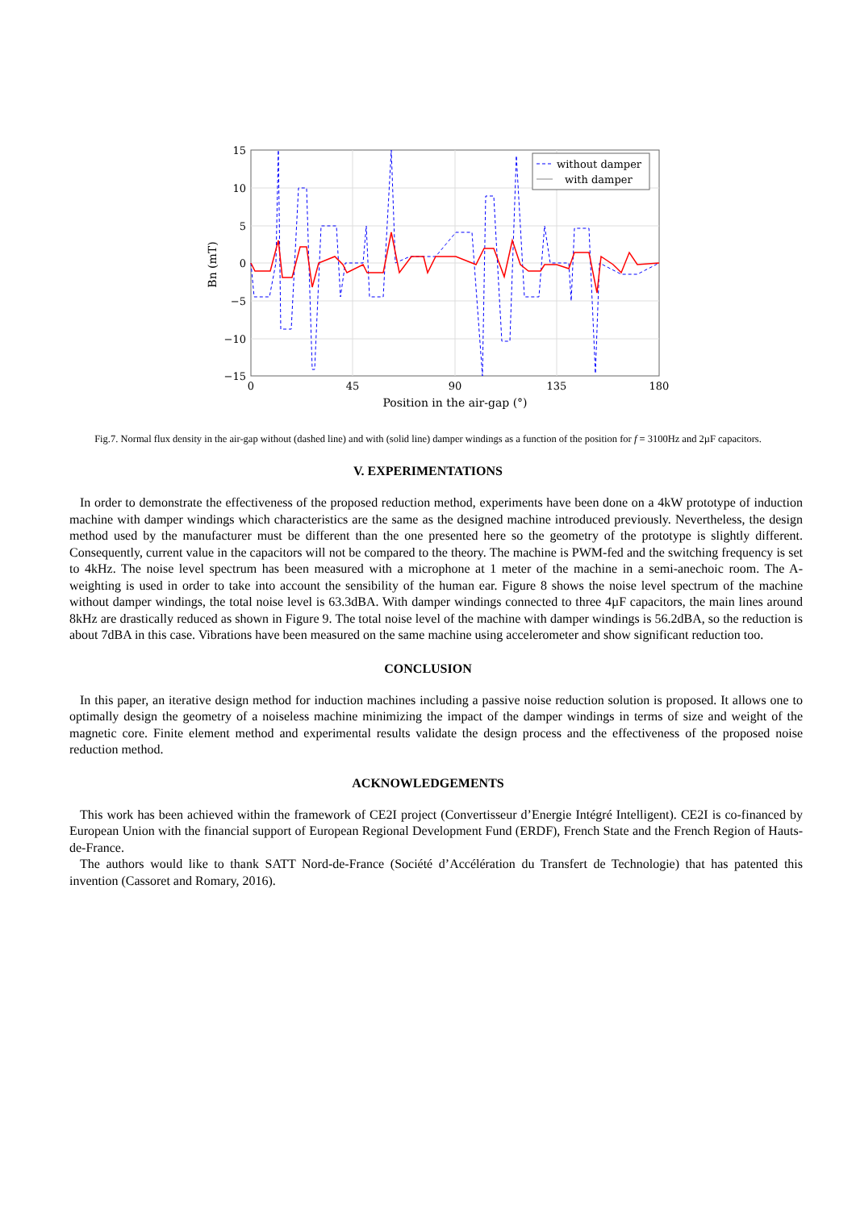15
10
5
0
−5
−10
−15
0
45
90
135
180
Position in the air-gap (°)
Bn (mT)
without damper
with damper
Fig.7. Normal flux density in the air-gap without (dashed line) and with (solid line) damper windings as a function of the position for f = 3100Hz and 2µF capacitors.
V. EXPERIMENTATIONS
In order to demonstrate the effectiveness of the proposed reduction method, experiments have been done on a 4kW prototype of induction machine with damper windings which characteristics are the same as the designed machine introduced previously. Nevertheless, the design method used by the manufacturer must be different than the one presented here so the geometry of the prototype is slightly different. Consequently, current value in the capacitors will not be compared to the theory. The machine is PWM-fed and the switching frequency is set to 4kHz. The noise level spectrum has been measured with a microphone at 1 meter of the machine in a semi-anechoic room. The A-weighting is used in order to take into account the sensibility of the human ear. Figure 8 shows the noise level spectrum of the machine without damper windings, the total noise level is 63.3dBA. With damper windings connected to three 4µF capacitors, the main lines around 8kHz are drastically reduced as shown in Figure 9. The total noise level of the machine with damper windings is 56.2dBA, so the reduction is about 7dBA in this case. Vibrations have been measured on the same machine using accelerometer and show significant reduction too.
CONCLUSION
In this paper, an iterative design method for induction machines including a passive noise reduction solution is proposed. It allows one to optimally design the geometry of a noiseless machine minimizing the impact of the damper windings in terms of size and weight of the magnetic core. Finite element method and experimental results validate the design process and the effectiveness of the proposed noise reduction method.
ACKNOWLEDGEMENTS
This work has been achieved within the framework of CE2I project (Convertisseur d’Energie Intégré Intelligent). CE2I is co-financed by European Union with the financial support of European Regional Development Fund (ERDF), French State and the French Region of Hauts-de-France.
The authors would like to thank SATT Nord-de-France (Société d’Accélération du Transfert de Technologie) that has patented this invention (Cassoret and Romary, 2016).